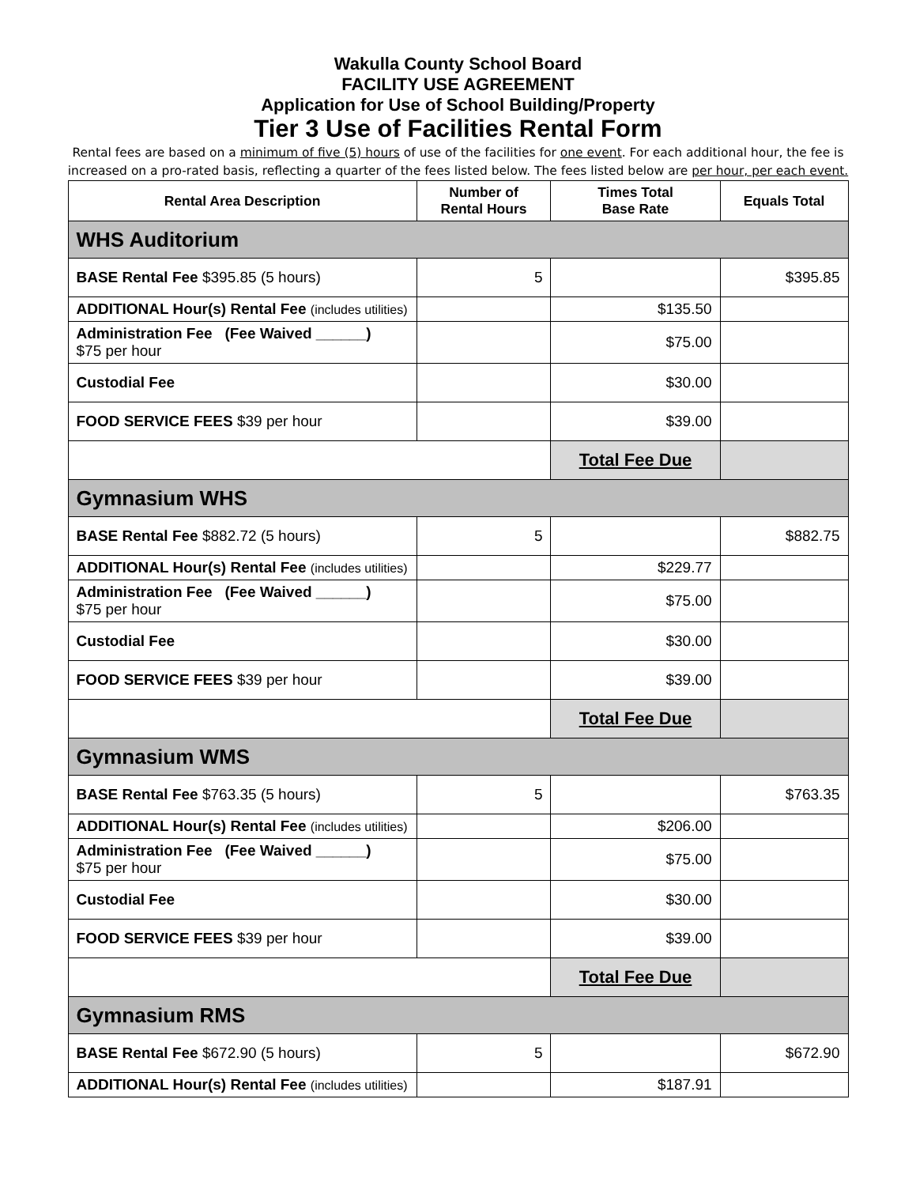Wakulla County School Board
FACILITY USE AGREEMENT
Application for Use of School Building/Property
Tier 3 Use of Facilities Rental Form
Rental fees are based on a minimum of five (5) hours of use of the facilities for one event. For each additional hour, the fee is increased on a pro-rated basis, reflecting a quarter of the fees listed below. The fees listed below are per hour, per each event.
| Rental Area Description | Number of Rental Hours | Times Total Base Rate | Equals Total |
| --- | --- | --- | --- |
| WHS Auditorium | | | |
| BASE Rental Fee $395.85 (5 hours) | 5 | | $395.85 |
| ADDITIONAL Hour(s) Rental Fee (includes utilities) | | $135.50 | |
| Administration Fee (Fee Waived ______) $75 per hour | | $75.00 | |
| Custodial Fee | | $30.00 | |
| FOOD SERVICE FEES $39 per hour | | $39.00 | |
| | | Total Fee Due | |
| Gymnasium WHS | | | |
| BASE Rental Fee $882.72 (5 hours) | 5 | | $882.75 |
| ADDITIONAL Hour(s) Rental Fee (includes utilities) | | $229.77 | |
| Administration Fee (Fee Waived ______) $75 per hour | | $75.00 | |
| Custodial Fee | | $30.00 | |
| FOOD SERVICE FEES $39 per hour | | $39.00 | |
| | | Total Fee Due | |
| Gymnasium WMS | | | |
| BASE Rental Fee $763.35 (5 hours) | 5 | | $763.35 |
| ADDITIONAL Hour(s) Rental Fee (includes utilities) | | $206.00 | |
| Administration Fee (Fee Waived ______) $75 per hour | | $75.00 | |
| Custodial Fee | | $30.00 | |
| FOOD SERVICE FEES $39 per hour | | $39.00 | |
| | | Total Fee Due | |
| Gymnasium RMS | | | |
| BASE Rental Fee $672.90 (5 hours) | 5 | | $672.90 |
| ADDITIONAL Hour(s) Rental Fee (includes utilities) | | $187.91 | |